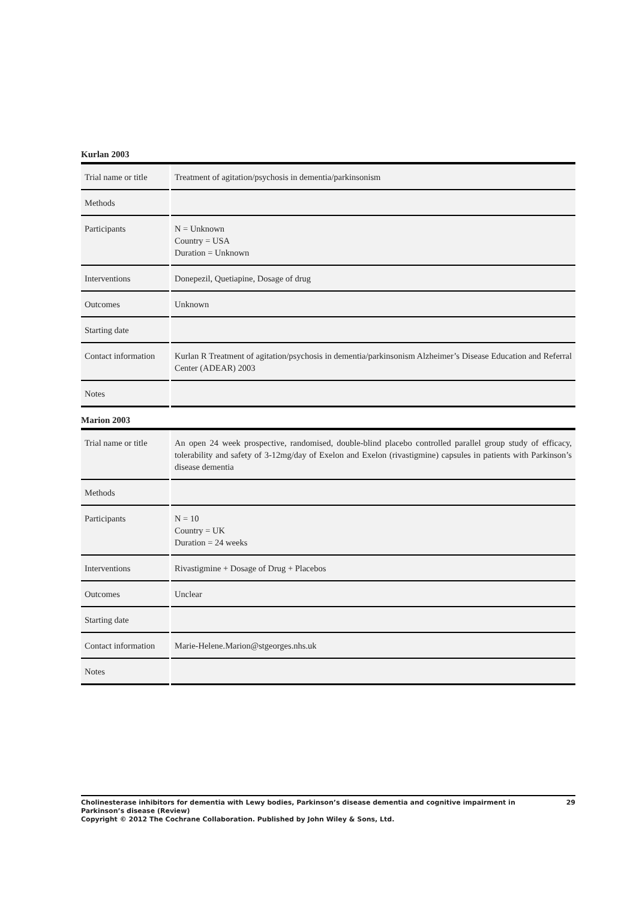Kurlan 2003
| Trial name or title | Treatment of agitation/psychosis in dementia/parkinsonism |
| Methods | |
| Participants | N = Unknown Country = USA Duration = Unknown |
| Interventions | Donepezil, Quetiapine, Dosage of drug |
| Outcomes | Unknown |
| Starting date | |
| Contact information | Kurlan R Treatment of agitation/psychosis in dementia/parkinsonism Alzheimer’s Disease Education and Referral Center (ADEAR) 2003 |
| Notes | |
Marion 2003
| Trial name or title | An open 24 week prospective, randomised, double-blind placebo controlled parallel group study of efficacy, tolerability and safety of 3-12mg/day of Exelon and Exelon (rivastigmine) capsules in patients with Parkinson’s disease dementia |
| Methods | |
| Participants | N = 10 Country = UK Duration = 24 weeks |
| Interventions | Rivastigmine + Dosage of Drug + Placebos |
| Outcomes | Unclear |
| Starting date | |
| Contact information | Marie-Helene.Marion@stgeorges.nhs.uk |
| Notes | |
Cholinesterase inhibitors for dementia with Lewy bodies, Parkinson’s disease dementia and cognitive impairment in Parkinson’s disease (Review) 29
Copyright © 2012 The Cochrane Collaboration. Published by John Wiley & Sons, Ltd.